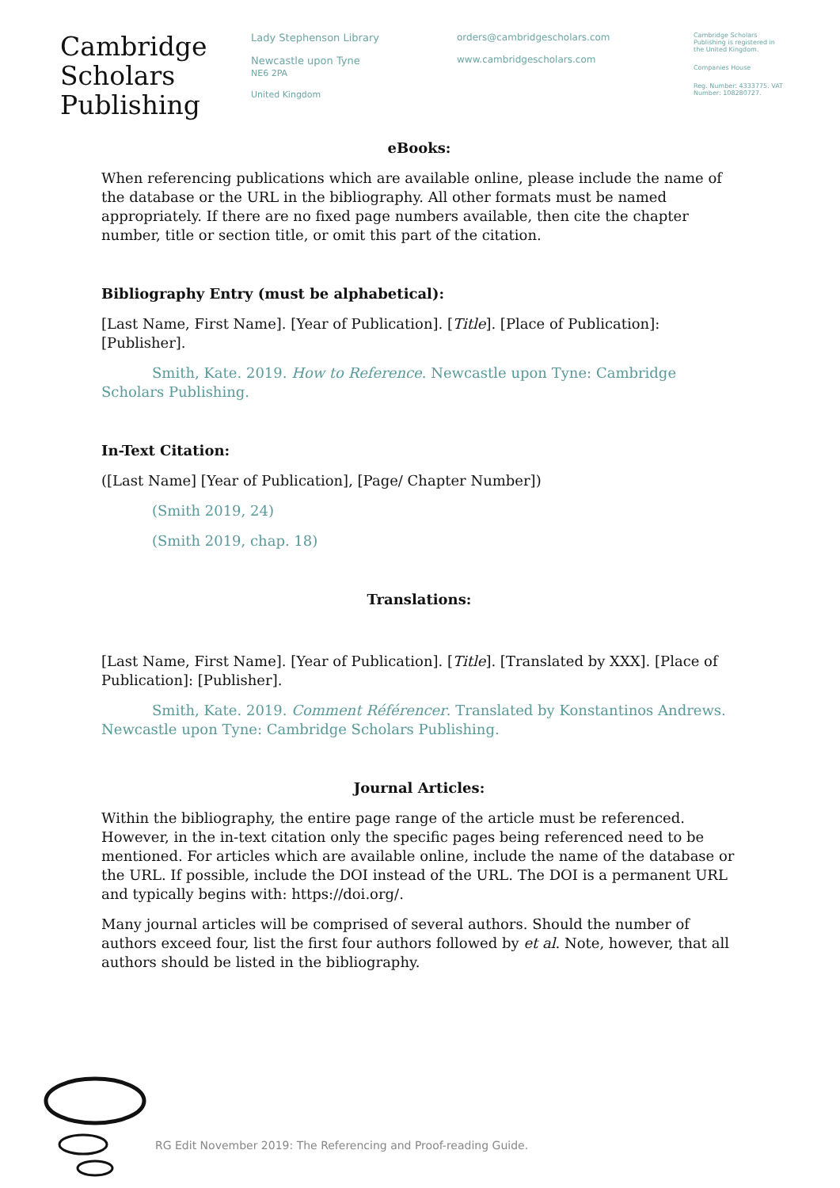Cambridge
Scholars
Publishing
Lady Stephenson Library
Newcastle upon Tyne
NE6 2PA
United Kingdom
orders@cambridgescholars.com
www.cambridgescholars.com
Cambridge Scholars Publishing is registered in the United Kingdom.
Companies House
Reg. Number: 4333775. VAT Number: 108280727.
eBooks:
When referencing publications which are available online, please include the name of the database or the URL in the bibliography. All other formats must be named appropriately. If there are no fixed page numbers available, then cite the chapter number, title or section title, or omit this part of the citation.
Bibliography Entry (must be alphabetical):
[Last Name, First Name]. [Year of Publication]. [Title]. [Place of Publication]: [Publisher].
Smith, Kate. 2019. How to Reference. Newcastle upon Tyne: Cambridge Scholars Publishing.
In-Text Citation:
([Last Name] [Year of Publication], [Page/ Chapter Number])
(Smith 2019, 24)
(Smith 2019, chap. 18)
Translations:
[Last Name, First Name]. [Year of Publication]. [Title]. [Translated by XXX]. [Place of Publication]: [Publisher].
Smith, Kate. 2019. Comment Référencer. Translated by Konstantinos Andrews. Newcastle upon Tyne: Cambridge Scholars Publishing.
Journal Articles:
Within the bibliography, the entire page range of the article must be referenced. However, in the in-text citation only the specific pages being referenced need to be mentioned. For articles which are available online, include the name of the database or the URL. If possible, include the DOI instead of the URL. The DOI is a permanent URL and typically begins with: https://doi.org/.
Many journal articles will be comprised of several authors. Should the number of authors exceed four, list the first four authors followed by et al. Note, however, that all authors should be listed in the bibliography.
RG Edit November 2019: The Referencing and Proof-reading Guide.